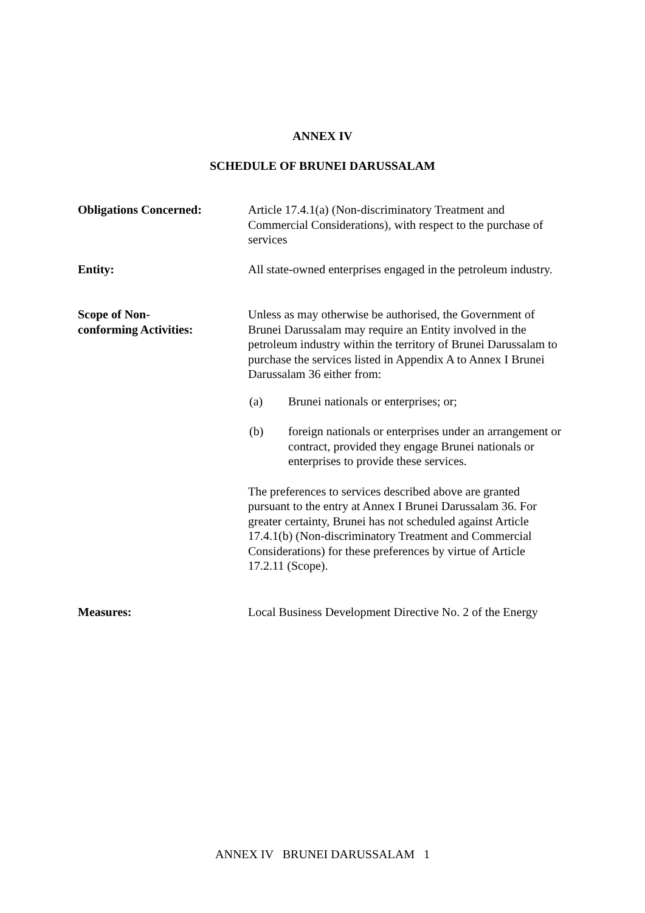ANNEX IV
SCHEDULE OF BRUNEI DARUSSALAM
Obligations Concerned: Article 17.4.1(a) (Non-discriminatory Treatment and Commercial Considerations), with respect to the purchase of services
Entity: All state-owned enterprises engaged in the petroleum industry.
Scope of Non-
conforming Activities:
Unless as may otherwise be authorised, the Government of Brunei Darussalam may require an Entity involved in the petroleum industry within the territory of Brunei Darussalam to purchase the services listed in Appendix A to Annex I Brunei Darussalam 36 either from:
(a) Brunei nationals or enterprises; or;
(b) foreign nationals or enterprises under an arrangement or contract, provided they engage Brunei nationals or enterprises to provide these services.
The preferences to services described above are granted pursuant to the entry at Annex I Brunei Darussalam 36. For greater certainty, Brunei has not scheduled against Article 17.4.1(b) (Non-discriminatory Treatment and Commercial Considerations) for these preferences by virtue of Article 17.2.11 (Scope).
Measures: Local Business Development Directive No. 2 of the Energy
ANNEX IV BRUNEI DARUSSALAM 1